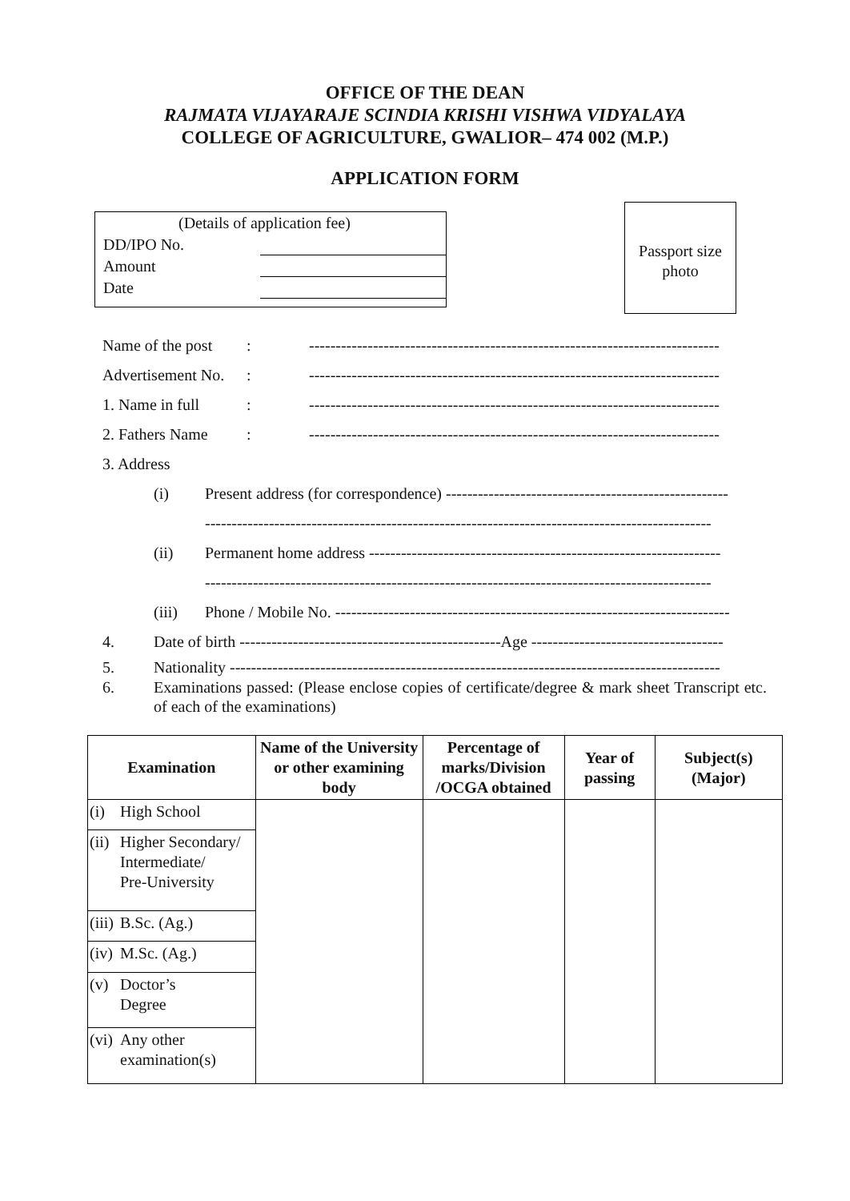OFFICE OF THE DEAN
RAJMATA VIJAYARAJE SCINDIA KRISHI VISHWA VIDYALAYA
COLLEGE OF AGRICULTURE, GWALIOR– 474 002 (M.P.)
APPLICATION FORM
(Details of application fee)
DD/IPO No.
Amount
Date
Passport size
photo
Name of the post: -----------------------------------------------------------------------------
Advertisement No.: -----------------------------------------------------------------------------
1. Name in full: -----------------------------------------------------------------------------
2. Fathers Name: -----------------------------------------------------------------------------
3. Address
(i) Present address (for correspondence) -----------------------------------------------------
-----------------------------------------------------------------------------------------------
(ii) Permanent home address ------------------------------------------------------------------
-----------------------------------------------------------------------------------------------
(iii) Phone / Mobile No. --------------------------------------------------------------------------
4. Date of birth -------------------------------------------------Age ------------------------------------
5. Nationality --------------------------------------------------------------------------------------------
6. Examinations passed: (Please enclose copies of certificate/degree & mark sheet Transcript etc. of each of the examinations)
| Examination | | Name of the University or other examining body | Percentage of marks/Division /OCGA obtained | Year of passing | Subject(s) (Major) |
| --- | --- | --- | --- | --- | --- |
| (i) | High School | | | | |
| (ii) | Higher Secondary/ Intermediate/ Pre-University | | | | |
| (iii) | B.Sc. (Ag.) | | | | |
| (iv) | M.Sc. (Ag.) | | | | |
| (v) | Doctor’s Degree | | | | |
| (vi) | Any other examination(s) | | | | |